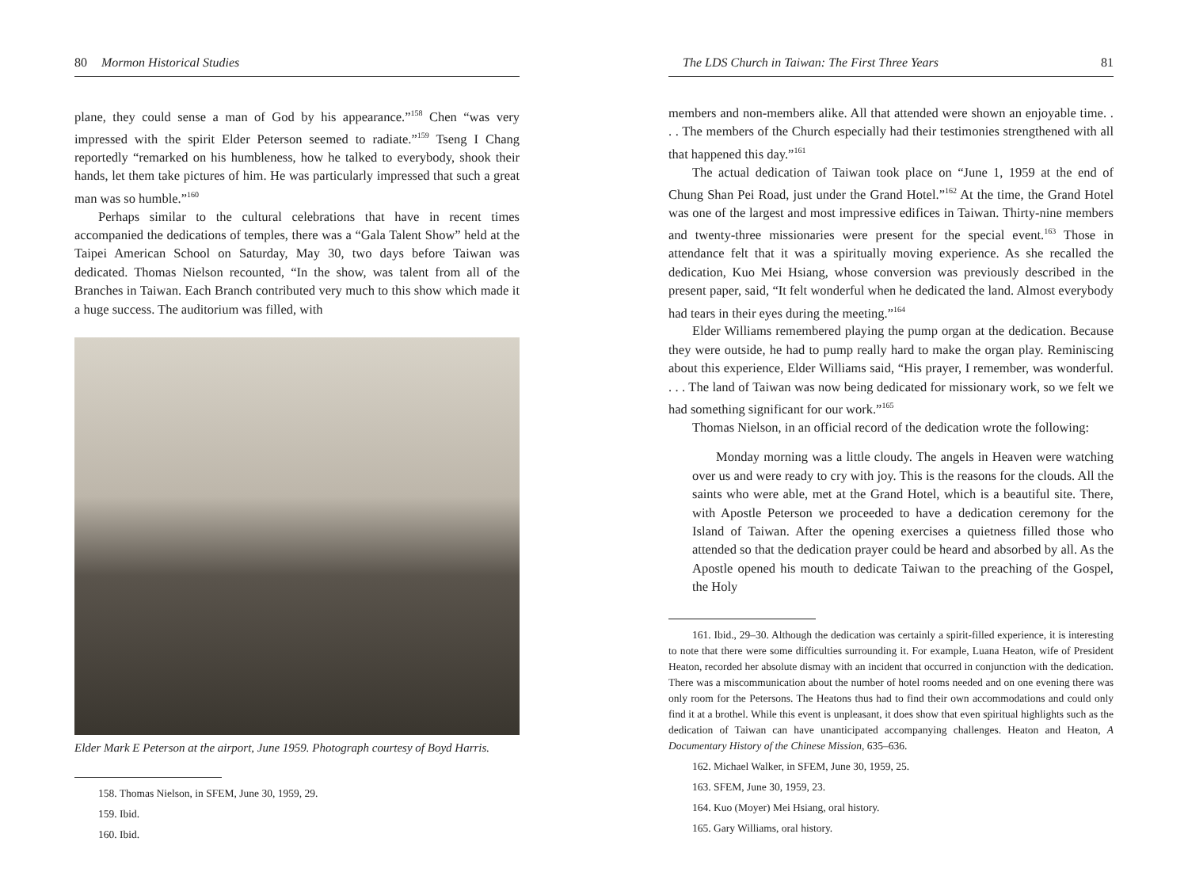80 Mormon Historical Studies
plane, they could sense a man of God by his appearance.”<sup>158</sup> Chen “was very impressed with the spirit Elder Peterson seemed to radiate.”<sup>159</sup> Tseng I Chang reportedly “remarked on his humbleness, how he talked to everybody, shook their hands, let them take pictures of him. He was particularly impressed that such a great man was so humble.”<sup>160</sup>
Perhaps similar to the cultural celebrations that have in recent times accompanied the dedications of temples, there was a “Gala Talent Show” held at the Taipei American School on Saturday, May 30, two days before Taiwan was dedicated. Thomas Nielson recounted, “In the show, was talent from all of the Branches in Taiwan. Each Branch contributed very much to this show which made it a huge success. The auditorium was filled, with
Elder Mark E Peterson at the airport, June 1959. Photograph courtesy of Boyd Harris.
158. Thomas Nielson, in SFEM, June 30, 1959, 29.
159. Ibid.
160. Ibid.
The LDS Church in Taiwan: The First Three Years 81
members and non-members alike. All that attended were shown an enjoyable time. . . . The members of the Church especially had their testimonies strengthened with all that happened this day.”<sup>161</sup>
The actual dedication of Taiwan took place on “June 1, 1959 at the end of Chung Shan Pei Road, just under the Grand Hotel.”<sup>162</sup> At the time, the Grand Hotel was one of the largest and most impressive edifices in Taiwan. Thirty-nine members and twenty-three missionaries were present for the special event.<sup>163</sup> Those in attendance felt that it was a spiritually moving experience. As she recalled the dedication, Kuo Mei Hsiang, whose conversion was previously described in the present paper, said, “It felt wonderful when he dedicated the land. Almost everybody had tears in their eyes during the meeting.”<sup>164</sup>
Elder Williams remembered playing the pump organ at the dedication. Because they were outside, he had to pump really hard to make the organ play. Reminiscing about this experience, Elder Williams said, “His prayer, I remember, was wonderful. . . . The land of Taiwan was now being dedicated for missionary work, so we felt we had something significant for our work.”<sup>165</sup>
Thomas Nielson, in an official record of the dedication wrote the following:
Monday morning was a little cloudy. The angels in Heaven were watching over us and were ready to cry with joy. This is the reasons for the clouds. All the saints who were able, met at the Grand Hotel, which is a beautiful site. There, with Apostle Peterson we proceeded to have a dedication ceremony for the Island of Taiwan. After the opening exercises a quietness filled those who attended so that the dedication prayer could be heard and absorbed by all. As the Apostle opened his mouth to dedicate Taiwan to the preaching of the Gospel, the Holy
161. Ibid., 29–30. Although the dedication was certainly a spirit-filled experience, it is interesting to note that there were some difficulties surrounding it. For example, Luana Heaton, wife of President Heaton, recorded her absolute dismay with an incident that occurred in conjunction with the dedication. There was a miscommunication about the number of hotel rooms needed and on one evening there was only room for the Petersons. The Heatons thus had to find their own accommodations and could only find it at a brothel. While this event is unpleasant, it does show that even spiritual highlights such as the dedication of Taiwan can have unanticipated accompanying challenges. Heaton and Heaton, A Documentary History of the Chinese Mission, 635–636.
162. Michael Walker, in SFEM, June 30, 1959, 25.
163. SFEM, June 30, 1959, 23.
164. Kuo (Moyer) Mei Hsiang, oral history.
165. Gary Williams, oral history.